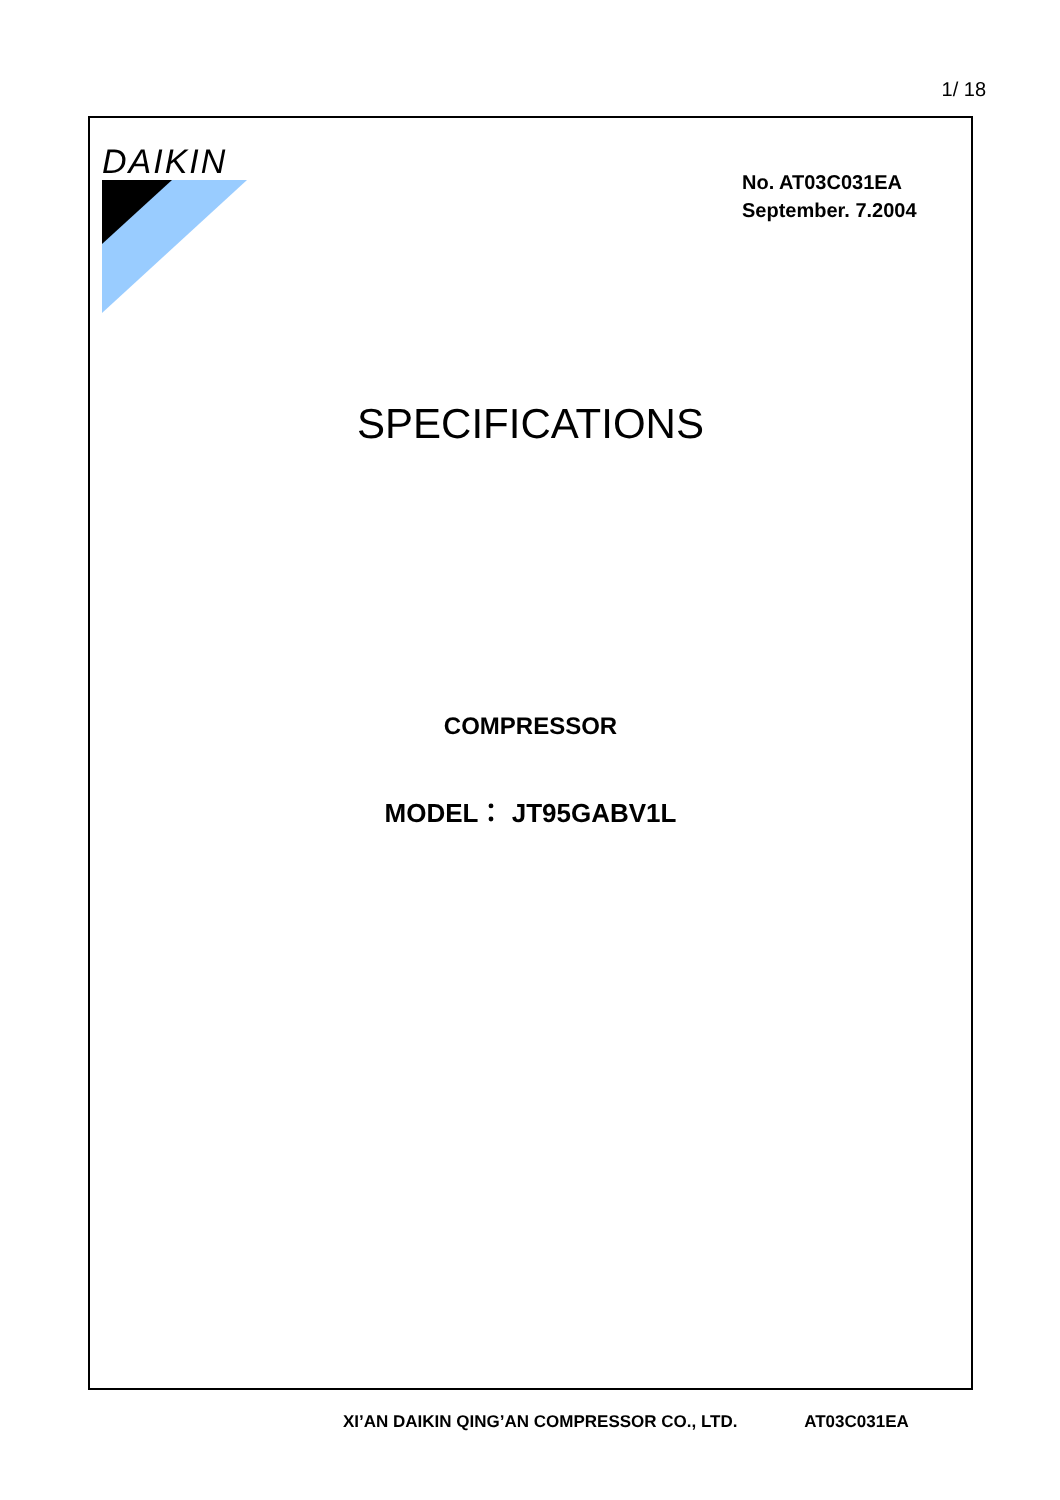1/ 18
DAIKIN
No. AT03C031EA
September. 7.2004
SPECIFICATIONS
COMPRESSOR
MODEL： JT95GABV1L
XI’AN DAIKIN QING’AN COMPRESSOR CO., LTD. AT03C031EA